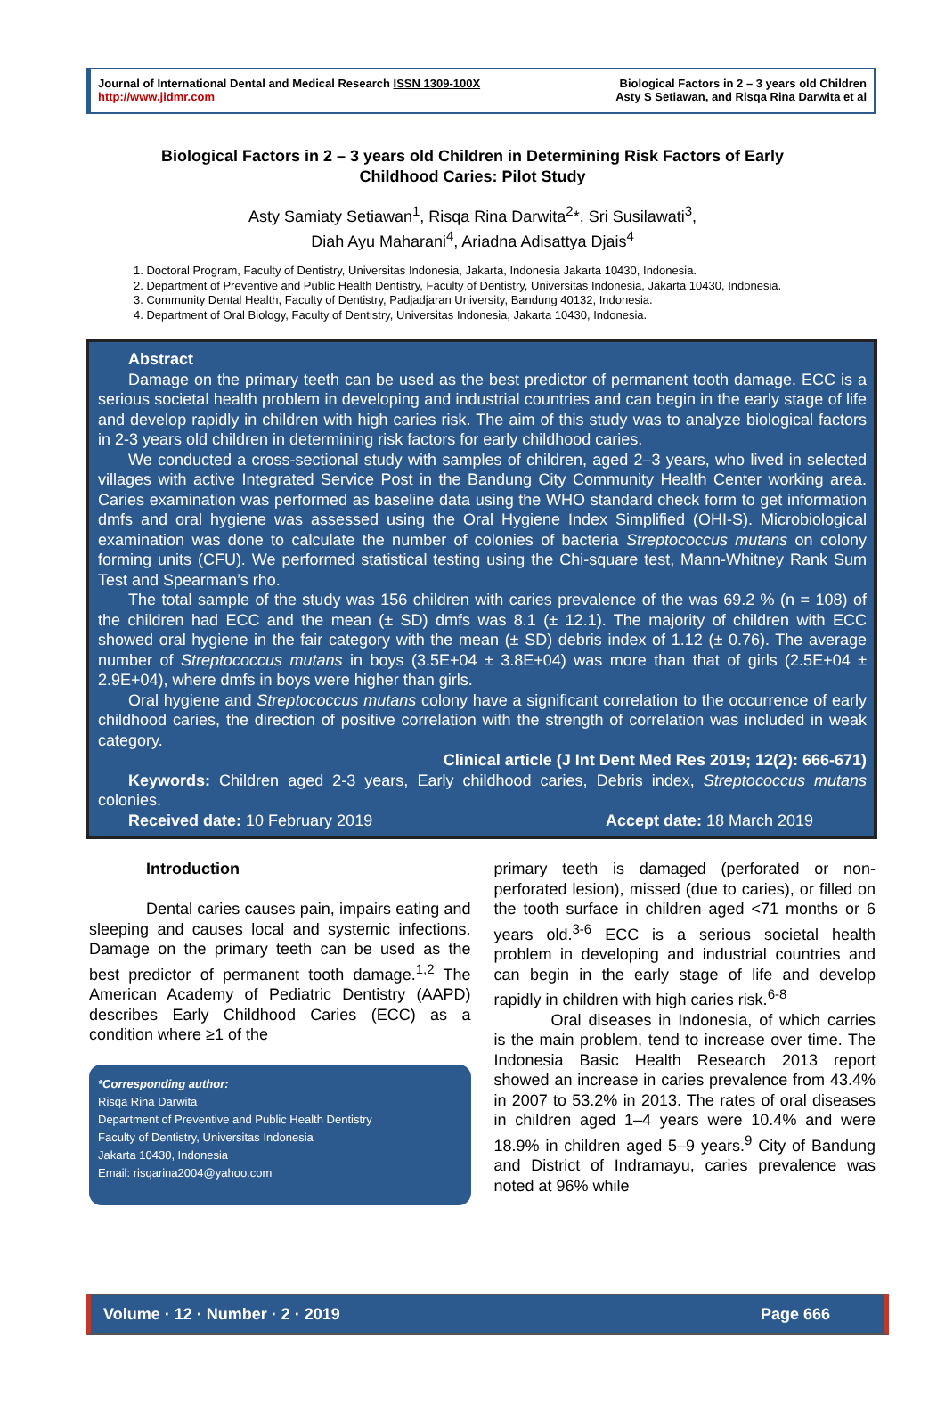Journal of International Dental and Medical Research ISSN 1309-100X
http://www.jidmr.com
Biological Factors in 2 – 3 years old Children
Asty S Setiawan, and Risqa Rina Darwita et al
Biological Factors in 2 – 3 years old Children in Determining Risk Factors of Early Childhood Caries: Pilot Study
Asty Samiaty Setiawan<sup>1</sup>, Risqa Rina Darwita<sup>2</sup>*, Sri Susilawati<sup>3</sup>,
Diah Ayu Maharani<sup>4</sup>, Ariadna Adisattya Djais<sup>4</sup>
1. Doctoral Program, Faculty of Dentistry, Universitas Indonesia, Jakarta, Indonesia Jakarta 10430, Indonesia.
2. Department of Preventive and Public Health Dentistry, Faculty of Dentistry, Universitas Indonesia, Jakarta 10430, Indonesia.
3. Community Dental Health, Faculty of Dentistry, Padjadjaran University, Bandung 40132, Indonesia.
4. Department of Oral Biology, Faculty of Dentistry, Universitas Indonesia, Jakarta 10430, Indonesia.
Abstract
Damage on the primary teeth can be used as the best predictor of permanent tooth damage. ECC is a serious societal health problem in developing and industrial countries and can begin in the early stage of life and develop rapidly in children with high caries risk. The aim of this study was to analyze biological factors in 2-3 years old children in determining risk factors for early childhood caries.
We conducted a cross-sectional study with samples of children, aged 2–3 years, who lived in selected villages with active Integrated Service Post in the Bandung City Community Health Center working area. Caries examination was performed as baseline data using the WHO standard check form to get information dmfs and oral hygiene was assessed using the Oral Hygiene Index Simplified (OHI-S). Microbiological examination was done to calculate the number of colonies of bacteria Streptococcus mutans on colony forming units (CFU). We performed statistical testing using the Chi-square test, Mann-Whitney Rank Sum Test and Spearman’s rho.
The total sample of the study was 156 children with caries prevalence of the was 69.2 % (n = 108) of the children had ECC and the mean (± SD) dmfs was 8.1 (± 12.1). The majority of children with ECC showed oral hygiene in the fair category with the mean (± SD) debris index of 1.12 (± 0.76). The average number of Streptococcus mutans in boys (3.5E+04 ± 3.8E+04) was more than that of girls (2.5E+04 ± 2.9E+04), where dmfs in boys were higher than girls.
Oral hygiene and Streptococcus mutans colony have a significant correlation to the occurrence of early childhood caries, the direction of positive correlation with the strength of correlation was included in weak category.
Clinical article (J Int Dent Med Res 2019; 12(2): 666-671)
Keywords: Children aged 2-3 years, Early childhood caries, Debris index, Streptococcus mutans colonies.
Received date: 10 February 2019 Accept date: 18 March 2019
Introduction
Dental caries causes pain, impairs eating and sleeping and causes local and systemic infections. Damage on the primary teeth can be used as the best predictor of permanent tooth damage.<sup>1,2</sup> The American Academy of Pediatric Dentistry (AAPD) describes Early Childhood Caries (ECC) as a condition where ≥1 of the
*Corresponding author:
Risqa Rina Darwita
Department of Preventive and Public Health Dentistry
Faculty of Dentistry, Universitas Indonesia
Jakarta 10430, Indonesia
Email: risqarina2004@yahoo.com
primary teeth is damaged (perforated or non-perforated lesion), missed (due to caries), or filled on the tooth surface in children aged <71 months or 6 years old.<sup>3-6</sup> ECC is a serious societal health problem in developing and industrial countries and can begin in the early stage of life and develop rapidly in children with high caries risk.<sup>6-8</sup>
Oral diseases in Indonesia, of which carries is the main problem, tend to increase over time. The Indonesia Basic Health Research 2013 report showed an increase in caries prevalence from 43.4% in 2007 to 53.2% in 2013. The rates of oral diseases in children aged 1–4 years were 10.4% and were 18.9% in children aged 5–9 years.<sup>9</sup> City of Bandung and District of Indramayu, caries prevalence was noted at 96% while
Volume · 12 · Number · 2 · 2019 Page 666